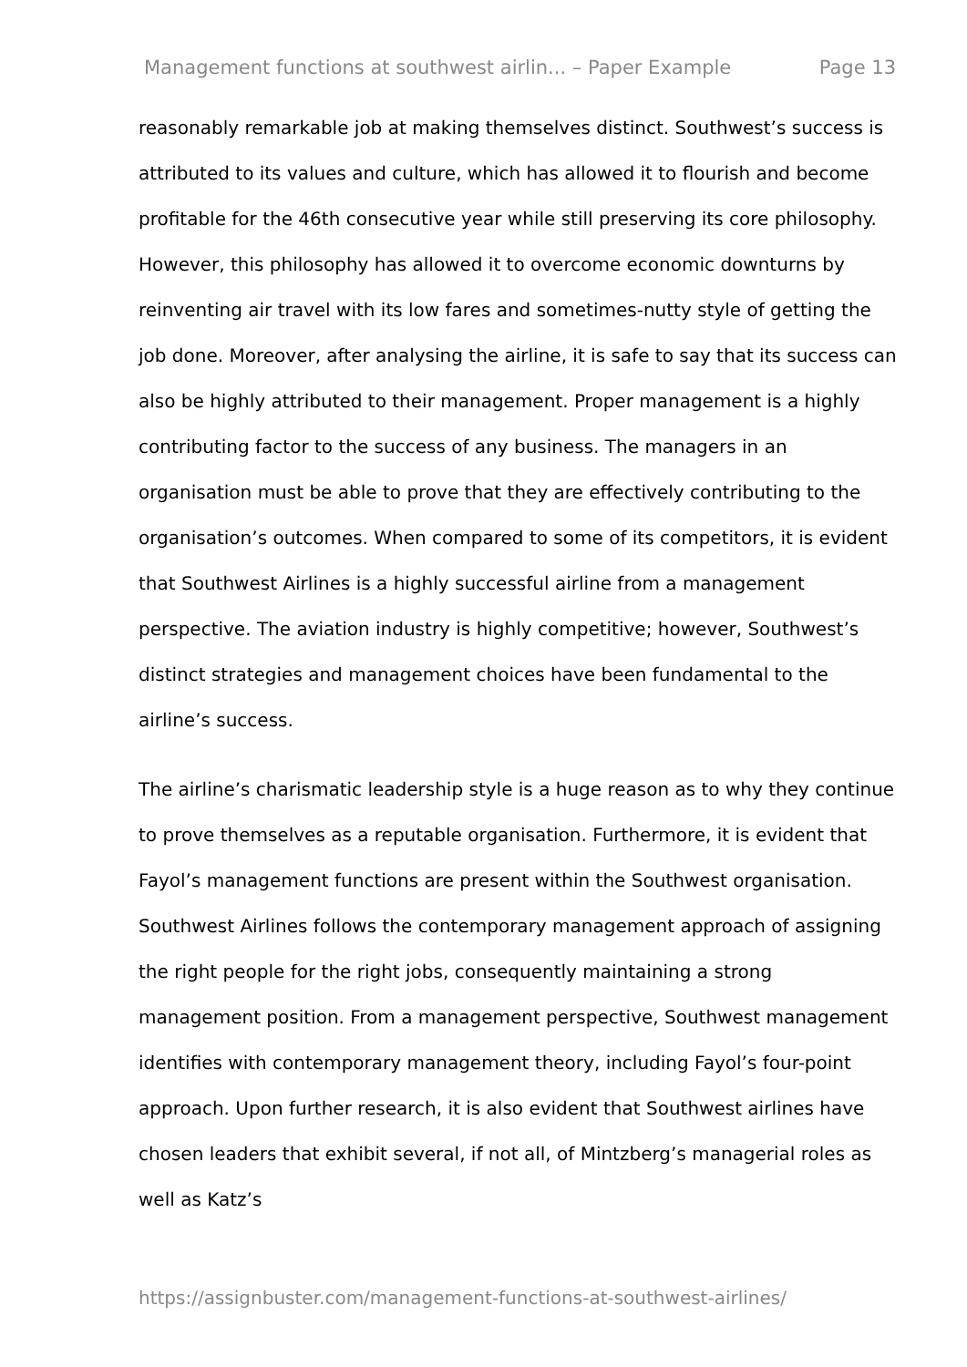Management functions at southwest airlin... – Paper Example Page 13
reasonably remarkable job at making themselves distinct. Southwest’s success is attributed to its values and culture, which has allowed it to flourish and become profitable for the 46th consecutive year while still preserving its core philosophy. However, this philosophy has allowed it to overcome economic downturns by reinventing air travel with its low fares and sometimes-nutty style of getting the job done. Moreover, after analysing the airline, it is safe to say that its success can also be highly attributed to their management. Proper management is a highly contributing factor to the success of any business. The managers in an organisation must be able to prove that they are effectively contributing to the organisation’s outcomes. When compared to some of its competitors, it is evident that Southwest Airlines is a highly successful airline from a management perspective. The aviation industry is highly competitive; however, Southwest’s distinct strategies and management choices have been fundamental to the airline’s success.
The airline’s charismatic leadership style is a huge reason as to why they continue to prove themselves as a reputable organisation. Furthermore, it is evident that Fayol’s management functions are present within the Southwest organisation. Southwest Airlines follows the contemporary management approach of assigning the right people for the right jobs, consequently maintaining a strong management position. From a management perspective, Southwest management identifies with contemporary management theory, including Fayol’s four-point approach. Upon further research, it is also evident that Southwest airlines have chosen leaders that exhibit several, if not all, of Mintzberg’s managerial roles as well as Katz’s
https://assignbuster.com/management-functions-at-southwest-airlines/